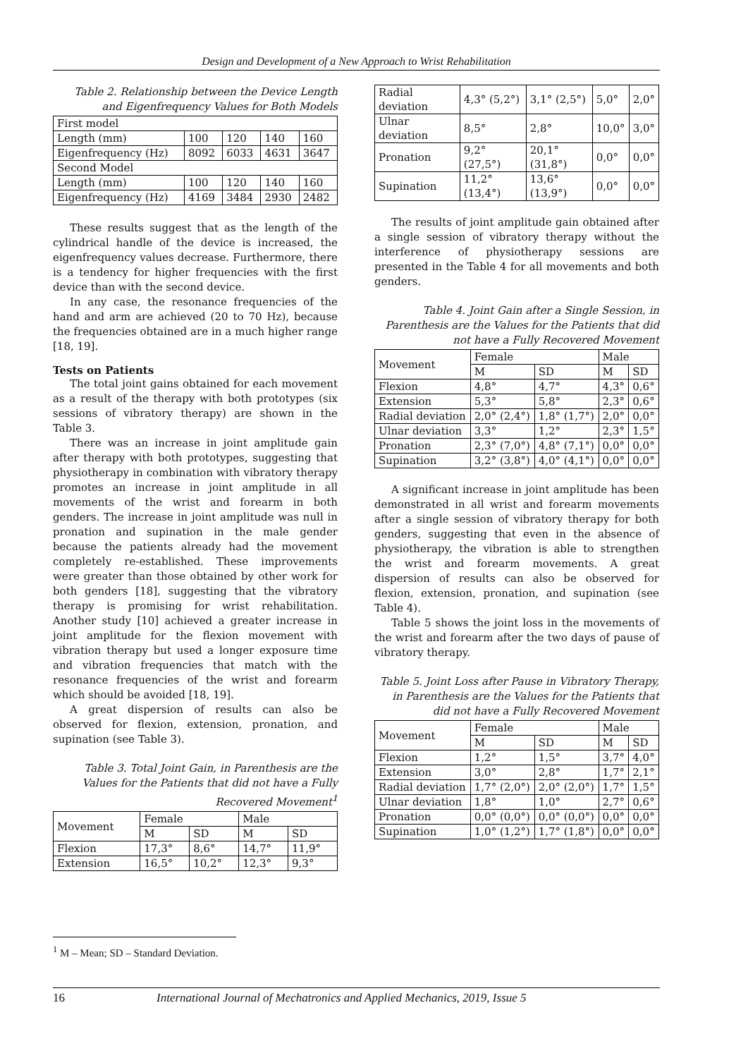Design and Development of a New Approach to Wrist Rehabilitation
Table 2. Relationship between the Device Length and Eigenfrequency Values for Both Models
| First model | | | | |
| Length (mm) | 100 | 120 | 140 | 160 |
| Eigenfrequency (Hz) | 8092 | 6033 | 4631 | 3647 |
| Second Model | | | | |
| Length (mm) | 100 | 120 | 140 | 160 |
| Eigenfrequency (Hz) | 4169 | 3484 | 2930 | 2482 |
These results suggest that as the length of the cylindrical handle of the device is increased, the eigenfrequency values decrease. Furthermore, there is a tendency for higher frequencies with the first device than with the second device.
In any case, the resonance frequencies of the hand and arm are achieved (20 to 70 Hz), because the frequencies obtained are in a much higher range [18, 19].
Tests on Patients
The total joint gains obtained for each movement as a result of the therapy with both prototypes (six sessions of vibratory therapy) are shown in the Table 3.
There was an increase in joint amplitude gain after therapy with both prototypes, suggesting that physiotherapy in combination with vibratory therapy promotes an increase in joint amplitude in all movements of the wrist and forearm in both genders. The increase in joint amplitude was null in pronation and supination in the male gender because the patients already had the movement completely re-established. These improvements were greater than those obtained by other work for both genders [18], suggesting that the vibratory therapy is promising for wrist rehabilitation. Another study [10] achieved a greater increase in joint amplitude for the flexion movement with vibration therapy but used a longer exposure time and vibration frequencies that match with the resonance frequencies of the wrist and forearm which should be avoided [18, 19].
A great dispersion of results can also be observed for flexion, extension, pronation, and supination (see Table 3).
Table 3. Total Joint Gain, in Parenthesis are the Values for the Patients that did not have a Fully Recovered Movement<sup>1</sup>
| Movement | Female | | Male | |
| | M | SD | M | SD |
| Flexion | 17,3° | 8,6° | 14,7° | 11,9° |
| Extension | 16,5° | 10,2° | 12,3° | 9,3° |
| Radial deviation | 4,3° (5,2°) | 3,1° (2,5°) | 5,0° | 2,0° |
| Ulnar deviation | 8,5° | 2,8° | 10,0° | 3,0° |
| Pronation | 9,2° (27,5°) | 20,1° (31,8°) | 0,0° | 0,0° |
| Supination | 11,2° (13,4°) | 13,6° (13,9°) | 0,0° | 0,0° |
The results of joint amplitude gain obtained after a single session of vibratory therapy without the interference of physiotherapy sessions are presented in the Table 4 for all movements and both genders.
Table 4. Joint Gain after a Single Session, in Parenthesis are the Values for the Patients that did not have a Fully Recovered Movement
| Movement | Female | | Male | |
| | M | SD | M | SD |
| Flexion | 4,8° | 4,7° | 4,3° | 0,6° |
| Extension | 5,3° | 5,8° | 2,3° | 0,6° |
| Radial deviation | 2,0° (2,4°) | 1,8° (1,7°) | 2,0° | 0,0° |
| Ulnar deviation | 3,3° | 1,2° | 2,3° | 1,5° |
| Pronation | 2,3° (7,0°) | 4,8° (7,1°) | 0,0° | 0,0° |
| Supination | 3,2° (3,8°) | 4,0° (4,1°) | 0,0° | 0,0° |
A significant increase in joint amplitude has been demonstrated in all wrist and forearm movements after a single session of vibratory therapy for both genders, suggesting that even in the absence of physiotherapy, the vibration is able to strengthen the wrist and forearm movements. A great dispersion of results can also be observed for flexion, extension, pronation, and supination (see Table 4).
Table 5 shows the joint loss in the movements of the wrist and forearm after the two days of pause of vibratory therapy.
Table 5. Joint Loss after Pause in Vibratory Therapy, in Parenthesis are the Values for the Patients that did not have a Fully Recovered Movement
| Movement | Female | | Male | |
| | M | SD | M | SD |
| Flexion | 1,2° | 1,5° | 3,7° | 4,0° |
| Extension | 3,0° | 2,8° | 1,7° | 2,1° |
| Radial deviation | 1,7° (2,0°) | 2,0° (2,0°) | 1,7° | 1,5° |
| Ulnar deviation | 1,8° | 1,0° | 2,7° | 0,6° |
| Pronation | 0,0° (0,0°) | 0,0° (0,0°) | 0,0° | 0,0° |
| Supination | 1,0° (1,2°) | 1,7° (1,8°) | 0,0° | 0,0° |
<sup>1</sup> M – Mean; SD – Standard Deviation.
16 International Journal of Mechatronics and Applied Mechanics, 2019, Issue 5